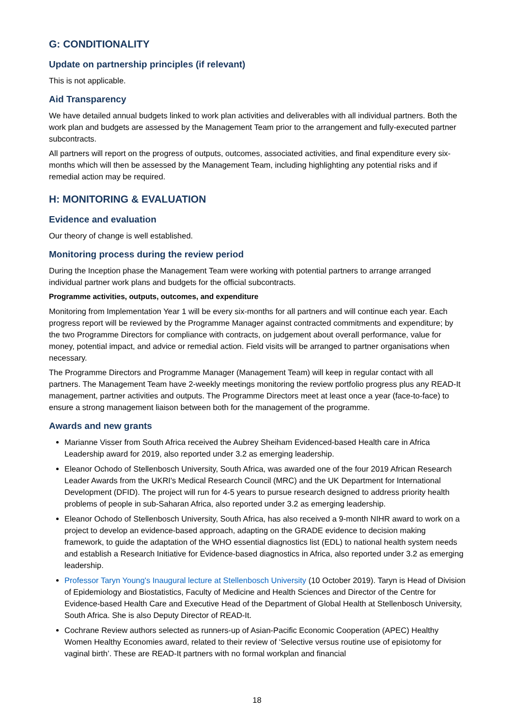G: CONDITIONALITY
Update on partnership principles (if relevant)
This is not applicable.
Aid Transparency
We have detailed annual budgets linked to work plan activities and deliverables with all individual partners. Both the work plan and budgets are assessed by the Management Team prior to the arrangement and fully-executed partner subcontracts.
All partners will report on the progress of outputs, outcomes, associated activities, and final expenditure every six-months which will then be assessed by the Management Team, including highlighting any potential risks and if remedial action may be required.
H: MONITORING & EVALUATION
Evidence and evaluation
Our theory of change is well established.
Monitoring process during the review period
During the Inception phase the Management Team were working with potential partners to arrange arranged individual partner work plans and budgets for the official subcontracts.
Programme activities, outputs, outcomes, and expenditure
Monitoring from Implementation Year 1 will be every six-months for all partners and will continue each year. Each progress report will be reviewed by the Programme Manager against contracted commitments and expenditure; by the two Programme Directors for compliance with contracts, on judgement about overall performance, value for money, potential impact, and advice or remedial action. Field visits will be arranged to partner organisations when necessary.
The Programme Directors and Programme Manager (Management Team) will keep in regular contact with all partners. The Management Team have 2-weekly meetings monitoring the review portfolio progress plus any READ-It management, partner activities and outputs. The Programme Directors meet at least once a year (face-to-face) to ensure a strong management liaison between both for the management of the programme.
Awards and new grants
Marianne Visser from South Africa received the Aubrey Sheiham Evidenced-based Health care in Africa Leadership award for 2019, also reported under 3.2 as emerging leadership.
Eleanor Ochodo of Stellenbosch University, South Africa, was awarded one of the four 2019 African Research Leader Awards from the UKRI's Medical Research Council (MRC) and the UK Department for International Development (DFID). The project will run for 4-5 years to pursue research designed to address priority health problems of people in sub-Saharan Africa, also reported under 3.2 as emerging leadership.
Eleanor Ochodo of Stellenbosch University, South Africa, has also received a 9-month NIHR award to work on a project to develop an evidence-based approach, adapting on the GRADE evidence to decision making framework, to guide the adaptation of the WHO essential diagnostics list (EDL) to national health system needs and establish a Research Initiative for Evidence-based diagnostics in Africa, also reported under 3.2 as emerging leadership.
Professor Taryn Young's Inaugural lecture at Stellenbosch University (10 October 2019). Taryn is Head of Division of Epidemiology and Biostatistics, Faculty of Medicine and Health Sciences and Director of the Centre for Evidence-based Health Care and Executive Head of the Department of Global Health at Stellenbosch University, South Africa. She is also Deputy Director of READ-It.
Cochrane Review authors selected as runners-up of Asian-Pacific Economic Cooperation (APEC) Healthy Women Healthy Economies award, related to their review of ‘Selective versus routine use of episiotomy for vaginal birth’. These are READ-It partners with no formal workplan and financial
18